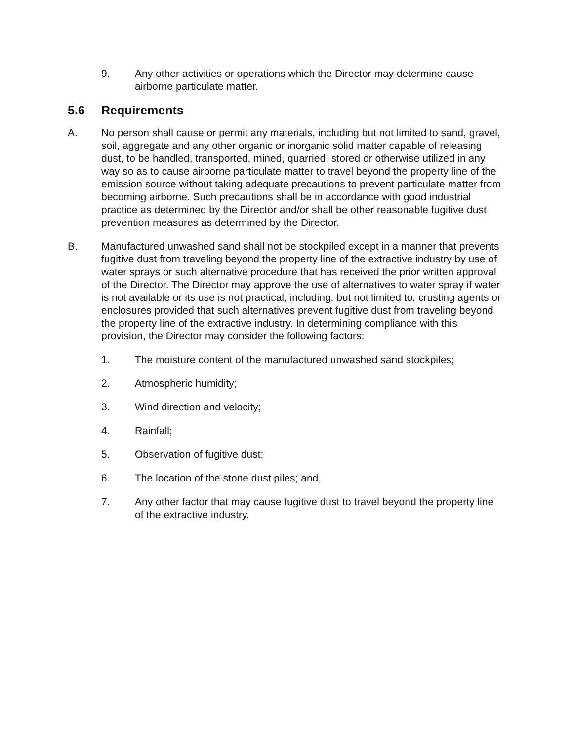9. Any other activities or operations which the Director may determine cause airborne particulate matter.
5.6 Requirements
A. No person shall cause or permit any materials, including but not limited to sand, gravel, soil, aggregate and any other organic or inorganic solid matter capable of releasing dust, to be handled, transported, mined, quarried, stored or otherwise utilized in any way so as to cause airborne particulate matter to travel beyond the property line of the emission source without taking adequate precautions to prevent particulate matter from becoming airborne. Such precautions shall be in accordance with good industrial practice as determined by the Director and/or shall be other reasonable fugitive dust prevention measures as determined by the Director.
B. Manufactured unwashed sand shall not be stockpiled except in a manner that prevents fugitive dust from traveling beyond the property line of the extractive industry by use of water sprays or such alternative procedure that has received the prior written approval of the Director. The Director may approve the use of alternatives to water spray if water is not available or its use is not practical, including, but not limited to, crusting agents or enclosures provided that such alternatives prevent fugitive dust from traveling beyond the property line of the extractive industry. In determining compliance with this provision, the Director may consider the following factors:
1. The moisture content of the manufactured unwashed sand stockpiles;
2. Atmospheric humidity;
3. Wind direction and velocity;
4. Rainfall;
5. Observation of fugitive dust;
6. The location of the stone dust piles; and,
7. Any other factor that may cause fugitive dust to travel beyond the property line of the extractive industry.